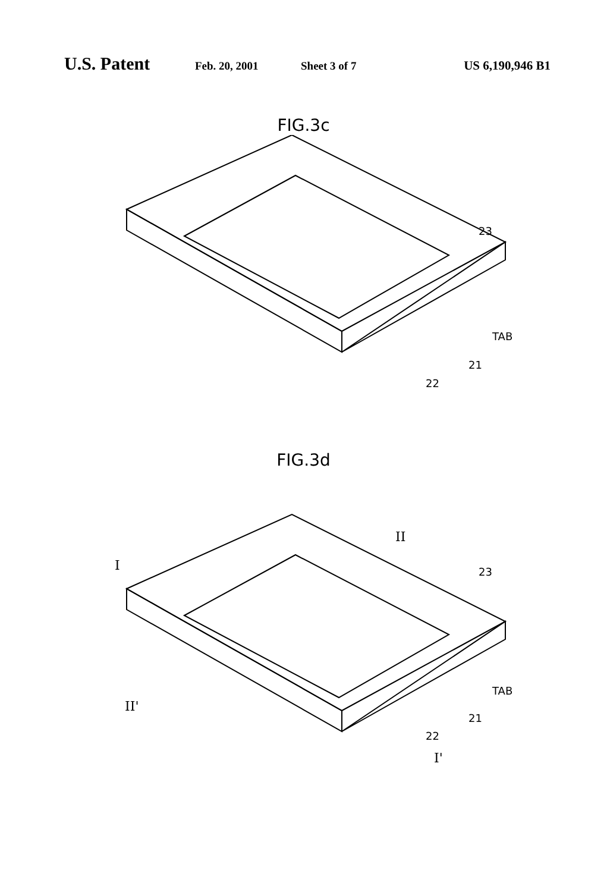U.S. Patent Feb. 20, 2001 Sheet 3 of 7 US 6,190,946 B1
FIG.3c
23
TAB
21
22
FIG.3d
I
II
II'
I'
23
TAB
21
22